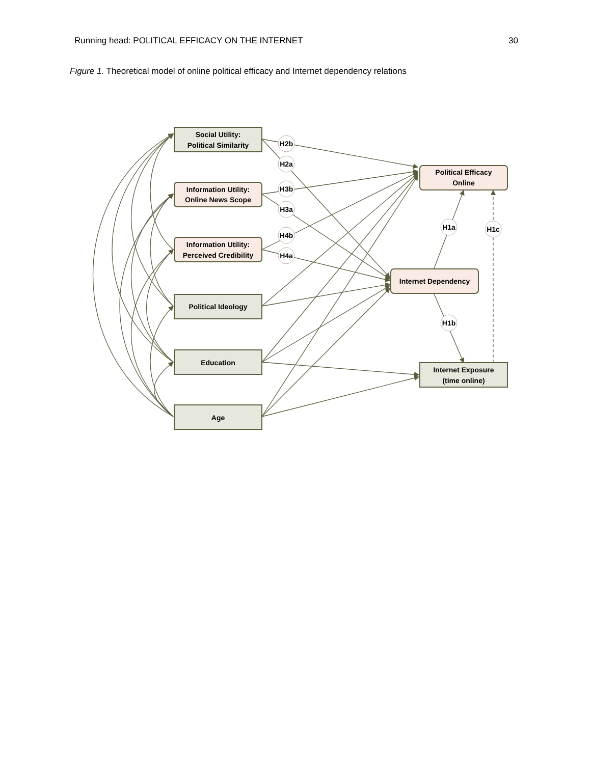Running head: POLITICAL EFFICACY ON THE INTERNET 30
Figure 1. Theoretical model of online political efficacy and Internet dependency relations
Social Utility:
Political Similarity
Information Utility:
Online News Scope
Information Utility:
Perceived Credibility
Political Ideology
Education
Age
Political Efficacy
Online
Internet Dependency
Internet Exposure
(time online)
H2b
H2a
H3b
H3a
H4b
H4a
H1a
H1c
H1b